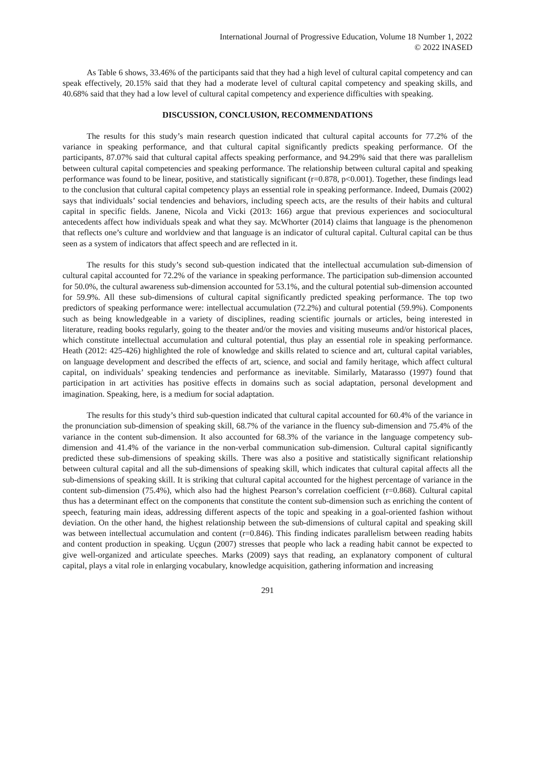International Journal of Progressive Education, Volume 18 Number 1, 2022
© 2022 INASED
As Table 6 shows, 33.46% of the participants said that they had a high level of cultural capital competency and can speak effectively, 20.15% said that they had a moderate level of cultural capital competency and speaking skills, and 40.68% said that they had a low level of cultural capital competency and experience difficulties with speaking.
DISCUSSION, CONCLUSION, RECOMMENDATIONS
The results for this study’s main research question indicated that cultural capital accounts for 77.2% of the variance in speaking performance, and that cultural capital significantly predicts speaking performance. Of the participants, 87.07% said that cultural capital affects speaking performance, and 94.29% said that there was parallelism between cultural capital competencies and speaking performance. The relationship between cultural capital and speaking performance was found to be linear, positive, and statistically significant (r=0.878, p<0.001). Together, these findings lead to the conclusion that cultural capital competency plays an essential role in speaking performance. Indeed, Dumais (2002) says that individuals’ social tendencies and behaviors, including speech acts, are the results of their habits and cultural capital in specific fields. Janene, Nicola and Vicki (2013: 166) argue that previous experiences and sociocultural antecedents affect how individuals speak and what they say. McWhorter (2014) claims that language is the phenomenon that reflects one’s culture and worldview and that language is an indicator of cultural capital. Cultural capital can be thus seen as a system of indicators that affect speech and are reflected in it.
The results for this study’s second sub-question indicated that the intellectual accumulation sub-dimension of cultural capital accounted for 72.2% of the variance in speaking performance. The participation sub-dimension accounted for 50.0%, the cultural awareness sub-dimension accounted for 53.1%, and the cultural potential sub-dimension accounted for 59.9%. All these sub-dimensions of cultural capital significantly predicted speaking performance. The top two predictors of speaking performance were: intellectual accumulation (72.2%) and cultural potential (59.9%). Components such as being knowledgeable in a variety of disciplines, reading scientific journals or articles, being interested in literature, reading books regularly, going to the theater and/or the movies and visiting museums and/or historical places, which constitute intellectual accumulation and cultural potential, thus play an essential role in speaking performance. Heath (2012: 425-426) highlighted the role of knowledge and skills related to science and art, cultural capital variables, on language development and described the effects of art, science, and social and family heritage, which affect cultural capital, on individuals’ speaking tendencies and performance as inevitable. Similarly, Matarasso (1997) found that participation in art activities has positive effects in domains such as social adaptation, personal development and imagination. Speaking, here, is a medium for social adaptation.
The results for this study’s third sub-question indicated that cultural capital accounted for 60.4% of the variance in the pronunciation sub-dimension of speaking skill, 68.7% of the variance in the fluency sub-dimension and 75.4% of the variance in the content sub-dimension. It also accounted for 68.3% of the variance in the language competency sub-dimension and 41.4% of the variance in the non-verbal communication sub-dimension. Cultural capital significantly predicted these sub-dimensions of speaking skills. There was also a positive and statistically significant relationship between cultural capital and all the sub-dimensions of speaking skill, which indicates that cultural capital affects all the sub-dimensions of speaking skill. It is striking that cultural capital accounted for the highest percentage of variance in the content sub-dimension (75.4%), which also had the highest Pearson’s correlation coefficient (r=0.868). Cultural capital thus has a determinant effect on the components that constitute the content sub-dimension such as enriching the content of speech, featuring main ideas, addressing different aspects of the topic and speaking in a goal-oriented fashion without deviation. On the other hand, the highest relationship between the sub-dimensions of cultural capital and speaking skill was between intellectual accumulation and content (r=0.846). This finding indicates parallelism between reading habits and content production in speaking. Uçgun (2007) stresses that people who lack a reading habit cannot be expected to give well-organized and articulate speeches. Marks (2009) says that reading, an explanatory component of cultural capital, plays a vital role in enlarging vocabulary, knowledge acquisition, gathering information and increasing
291